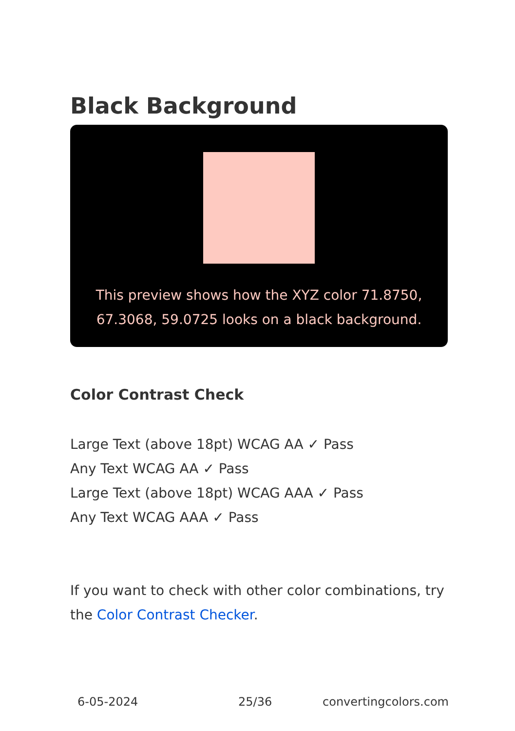Black Background
This preview shows how the XYZ color 71.8750, 67.3068, 59.0725 looks on a black background.
Color Contrast Check
Large Text (above 18pt) WCAG AA ✓ Pass
Any Text WCAG AA ✓ Pass
Large Text (above 18pt) WCAG AAA ✓ Pass
Any Text WCAG AAA ✓ Pass
If you want to check with other color combinations, try the Color Contrast Checker.
6-05-2024 25/36 convertingcolors.com